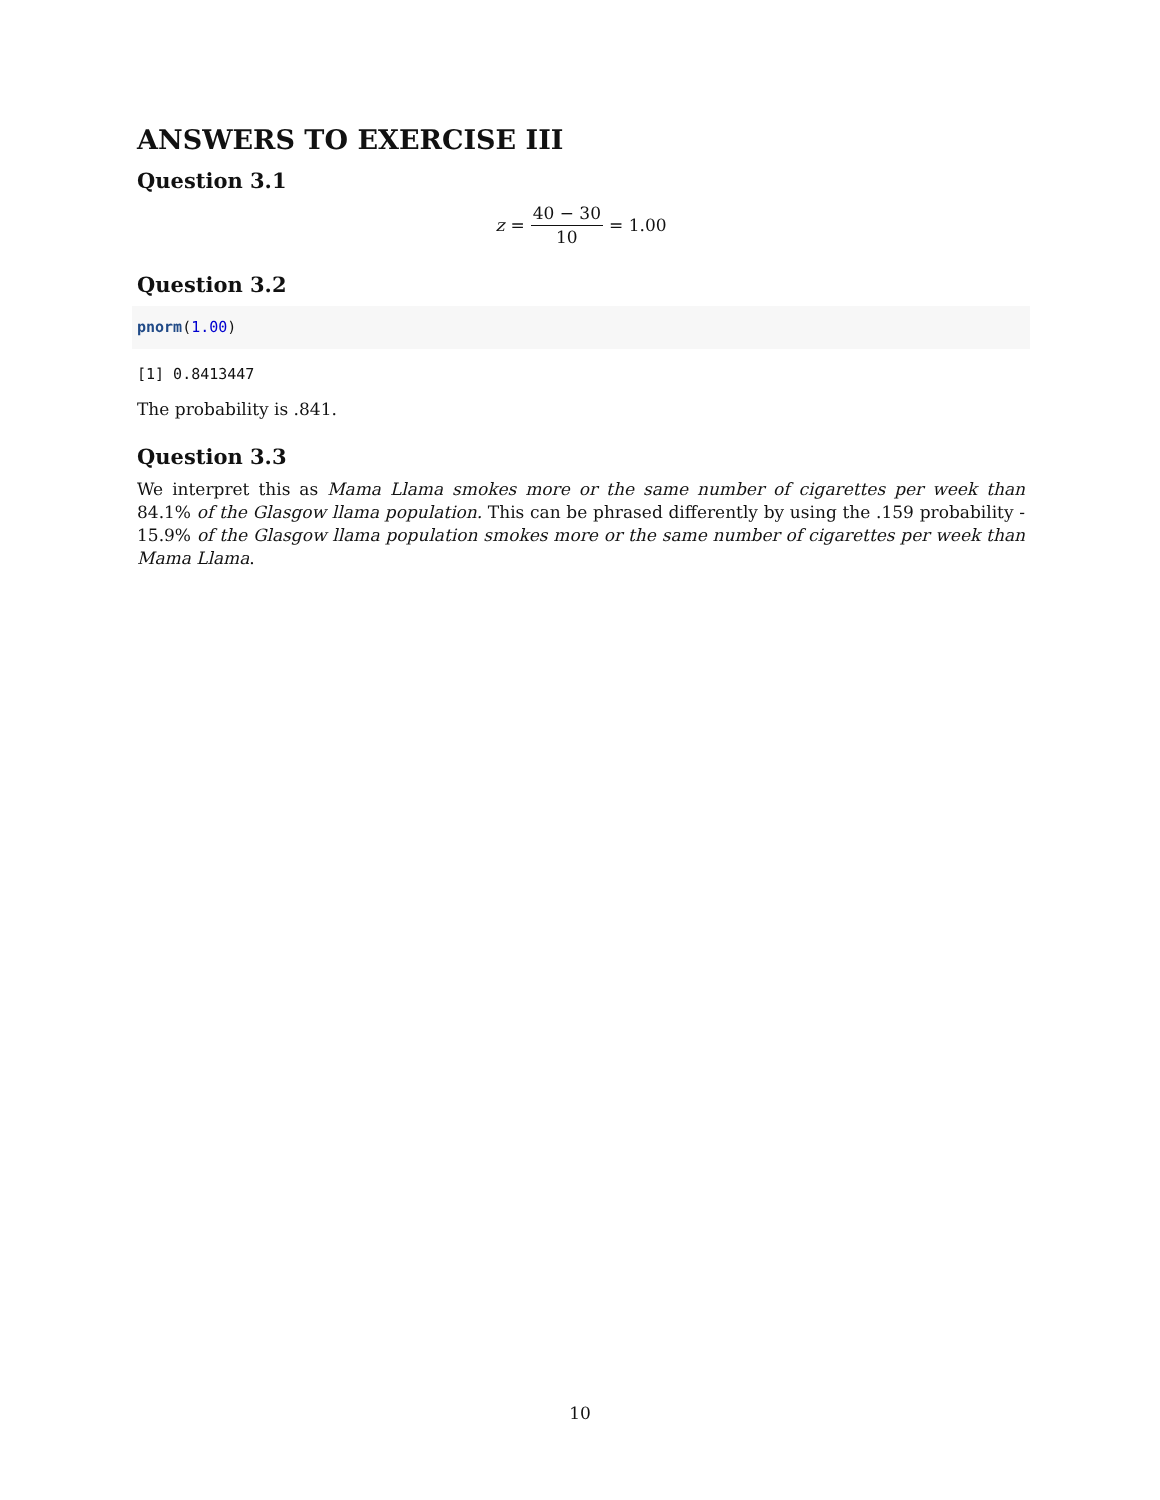ANSWERS TO EXERCISE III
Question 3.1
z = 40 − 30 10 = 1.00
Question 3.2
pnorm(1.00)
[1] 0.8413447
The probability is .841.
Question 3.3
We interpret this as Mama Llama smokes more or the same number of cigarettes per week than 84.1% of the Glasgow llama population. This can be phrased differently by using the .159 probability - 15.9% of the Glasgow llama population smokes more or the same number of cigarettes per week than Mama Llama.
10